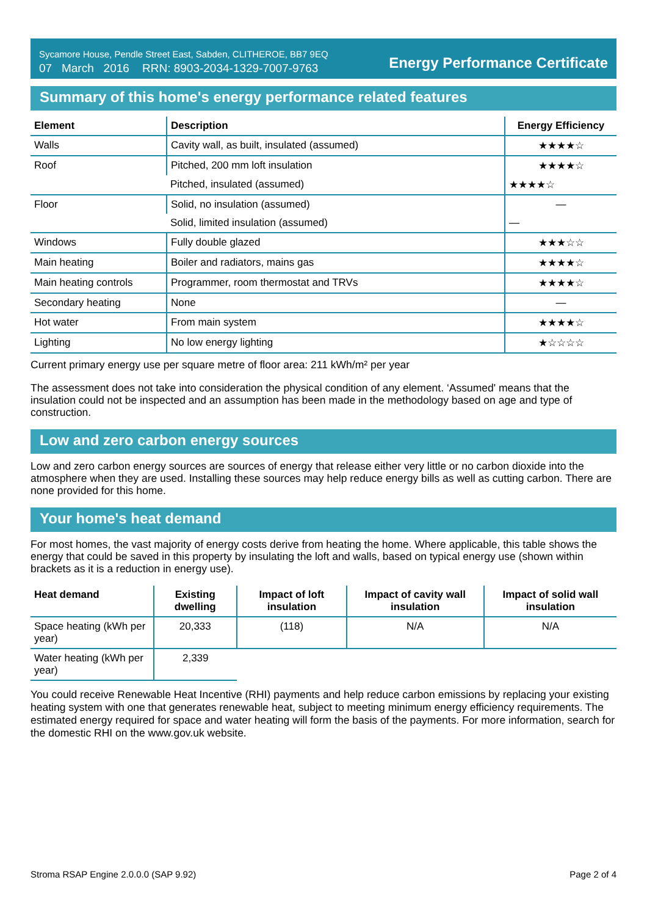Sycamore House, Pendle Street East, Sabden, CLITHEROE, BB7 9EQ
07 March 2016 RRN: 8903-2034-1329-7007-9763
Energy Performance Certificate
Summary of this home's energy performance related features
| Element | Description | Energy Efficiency |
| --- | --- | --- |
| Walls | Cavity wall, as built, insulated (assumed) | ★★★★☆ |
| Roof | Pitched, 200 mm loft insulation | ★★★★☆ |
| | Pitched, insulated (assumed) | ★★★★☆ |
| Floor | Solid, no insulation (assumed) | — |
| | Solid, limited insulation (assumed) | — |
| Windows | Fully double glazed | ★★★☆☆ |
| Main heating | Boiler and radiators, mains gas | ★★★★☆ |
| Main heating controls | Programmer, room thermostat and TRVs | ★★★★☆ |
| Secondary heating | None | — |
| Hot water | From main system | ★★★★☆ |
| Lighting | No low energy lighting | ★☆☆☆☆ |
Current primary energy use per square metre of floor area: 211 kWh/m² per year
The assessment does not take into consideration the physical condition of any element. ‘Assumed' means that the insulation could not be inspected and an assumption has been made in the methodology based on age and type of construction.
Low and zero carbon energy sources
Low and zero carbon energy sources are sources of energy that release either very little or no carbon dioxide into the atmosphere when they are used. Installing these sources may help reduce energy bills as well as cutting carbon. There are none provided for this home.
Your home's heat demand
For most homes, the vast majority of energy costs derive from heating the home. Where applicable, this table shows the energy that could be saved in this property by insulating the loft and walls, based on typical energy use (shown within brackets as it is a reduction in energy use).
| Heat demand | Existing dwelling | Impact of loft insulation | Impact of cavity wall insulation | Impact of solid wall insulation |
| --- | --- | --- | --- | --- |
| Space heating (kWh per year) | 20,333 | (118) | N/A | N/A |
| Water heating (kWh per year) | 2,339 | | | |
You could receive Renewable Heat Incentive (RHI) payments and help reduce carbon emissions by replacing your existing heating system with one that generates renewable heat, subject to meeting minimum energy efficiency requirements. The estimated energy required for space and water heating will form the basis of the payments. For more information, search for the domestic RHI on the www.gov.uk website.
Stroma RSAP Engine 2.0.0.0 (SAP 9.92) Page 2 of 4